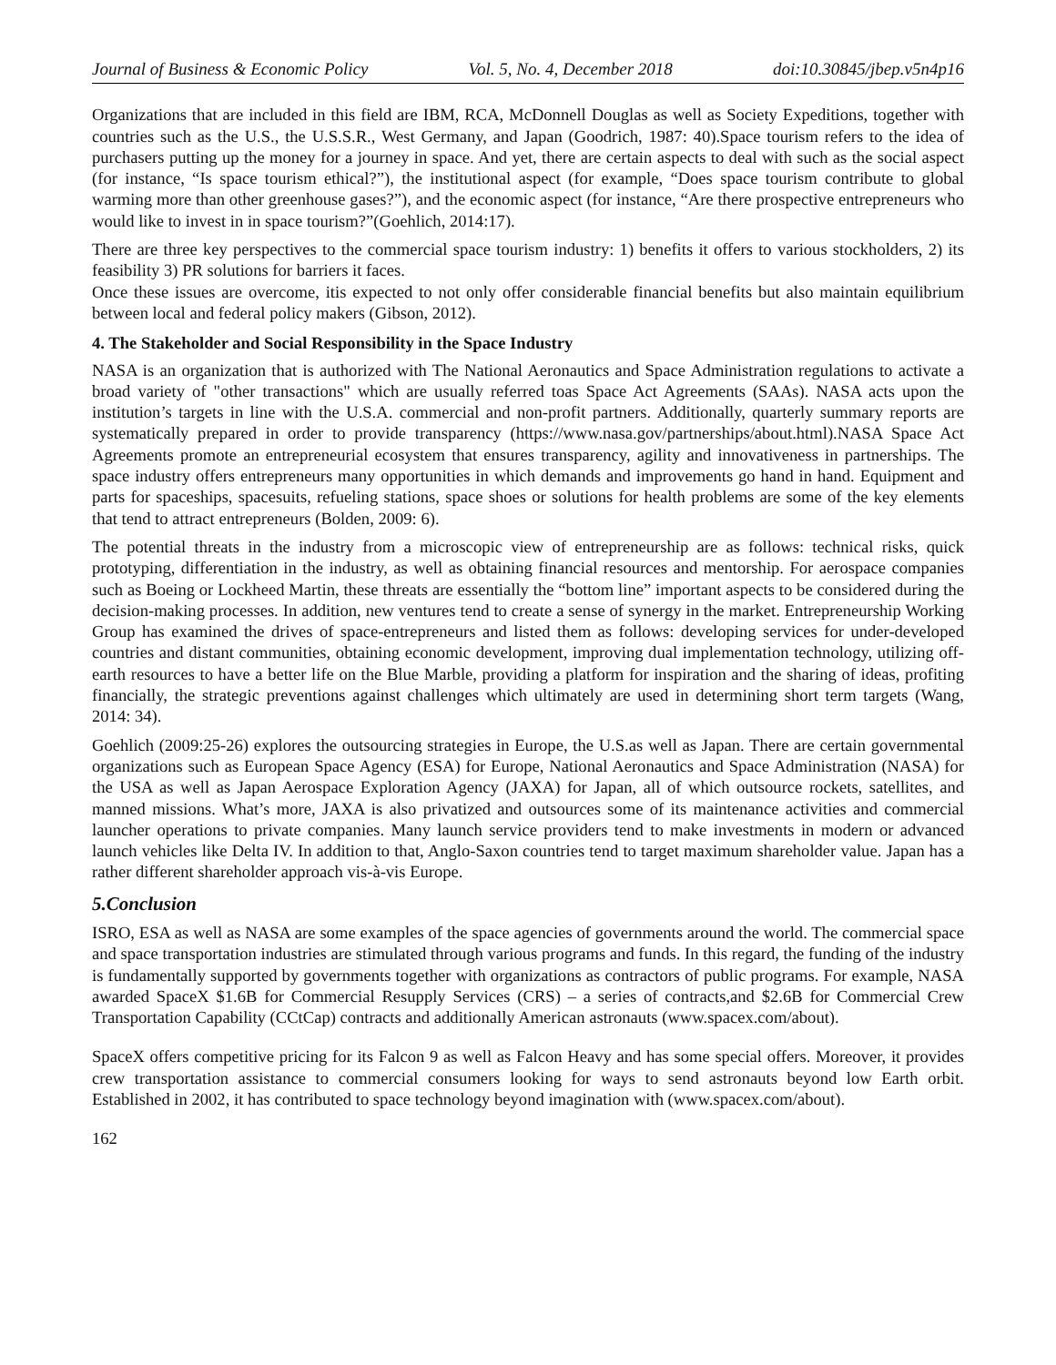Journal of Business & Economic Policy Vol. 5, No. 4, December 2018 doi:10.30845/jbep.v5n4p16
Organizations that are included in this field are IBM, RCA, McDonnell Douglas as well as Society Expeditions, together with countries such as the U.S., the U.S.S.R., West Germany, and Japan (Goodrich, 1987: 40).Space tourism refers to the idea of purchasers putting up the money for a journey in space. And yet, there are certain aspects to deal with such as the social aspect (for instance, “Is space tourism ethical?”), the institutional aspect (for example, “Does space tourism contribute to global warming more than other greenhouse gases?”), and the economic aspect (for instance, “Are there prospective entrepreneurs who would like to invest in in space tourism?”(Goehlich, 2014:17).
There are three key perspectives to the commercial space tourism industry: 1) benefits it offers to various stockholders, 2) its feasibility 3) PR solutions for barriers it faces.
Once these issues are overcome, itis expected to not only offer considerable financial benefits but also maintain equilibrium between local and federal policy makers (Gibson, 2012).
4. The Stakeholder and Social Responsibility in the Space Industry
NASA is an organization that is authorized with The National Aeronautics and Space Administration regulations to activate a broad variety of "other transactions" which are usually referred toas Space Act Agreements (SAAs). NASA acts upon the institution’s targets in line with the U.S.A. commercial and non-profit partners. Additionally, quarterly summary reports are systematically prepared in order to provide transparency (https://www.nasa.gov/partnerships/about.html).NASA Space Act Agreements promote an entrepreneurial ecosystem that ensures transparency, agility and innovativeness in partnerships. The space industry offers entrepreneurs many opportunities in which demands and improvements go hand in hand. Equipment and parts for spaceships, spacesuits, refueling stations, space shoes or solutions for health problems are some of the key elements that tend to attract entrepreneurs (Bolden, 2009: 6).
The potential threats in the industry from a microscopic view of entrepreneurship are as follows: technical risks, quick prototyping, differentiation in the industry, as well as obtaining financial resources and mentorship. For aerospace companies such as Boeing or Lockheed Martin, these threats are essentially the “bottom line” important aspects to be considered during the decision-making processes. In addition, new ventures tend to create a sense of synergy in the market. Entrepreneurship Working Group has examined the drives of space-entrepreneurs and listed them as follows: developing services for under-developed countries and distant communities, obtaining economic development, improving dual implementation technology, utilizing off-earth resources to have a better life on the Blue Marble, providing a platform for inspiration and the sharing of ideas, profiting financially, the strategic preventions against challenges which ultimately are used in determining short term targets (Wang, 2014: 34).
Goehlich (2009:25-26) explores the outsourcing strategies in Europe, the U.S.as well as Japan. There are certain governmental organizations such as European Space Agency (ESA) for Europe, National Aeronautics and Space Administration (NASA) for the USA as well as Japan Aerospace Exploration Agency (JAXA) for Japan, all of which outsource rockets, satellites, and manned missions. What’s more, JAXA is also privatized and outsources some of its maintenance activities and commercial launcher operations to private companies. Many launch service providers tend to make investments in modern or advanced launch vehicles like Delta IV. In addition to that, Anglo-Saxon countries tend to target maximum shareholder value. Japan has a rather different shareholder approach vis-à-vis Europe.
5.Conclusion
ISRO, ESA as well as NASA are some examples of the space agencies of governments around the world. The commercial space and space transportation industries are stimulated through various programs and funds. In this regard, the funding of the industry is fundamentally supported by governments together with organizations as contractors of public programs. For example, NASA awarded SpaceX $1.6B for Commercial Resupply Services (CRS) – a series of contracts,and $2.6B for Commercial Crew Transportation Capability (CCtCap) contracts and additionally American astronauts (www.spacex.com/about).
SpaceX offers competitive pricing for its Falcon 9 as well as Falcon Heavy and has some special offers. Moreover, it provides crew transportation assistance to commercial consumers looking for ways to send astronauts beyond low Earth orbit. Established in 2002, it has contributed to space technology beyond imagination with (www.spacex.com/about).
162